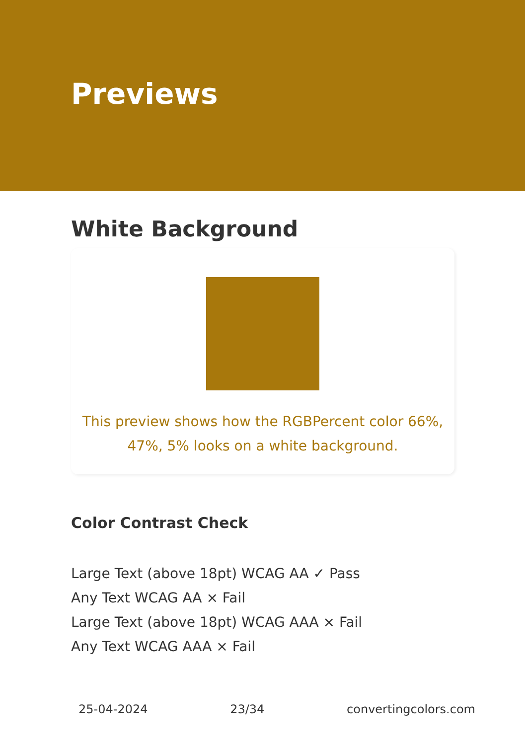Previews
White Background
This preview shows how the RGBPercent color 66%,
47%, 5% looks on a white background.
Color Contrast Check
Large Text (above 18pt) WCAG AA ✓ Pass
Any Text WCAG AA × Fail
Large Text (above 18pt) WCAG AAA × Fail
Any Text WCAG AAA × Fail
25-04-2024 23/34 convertingcolors.com